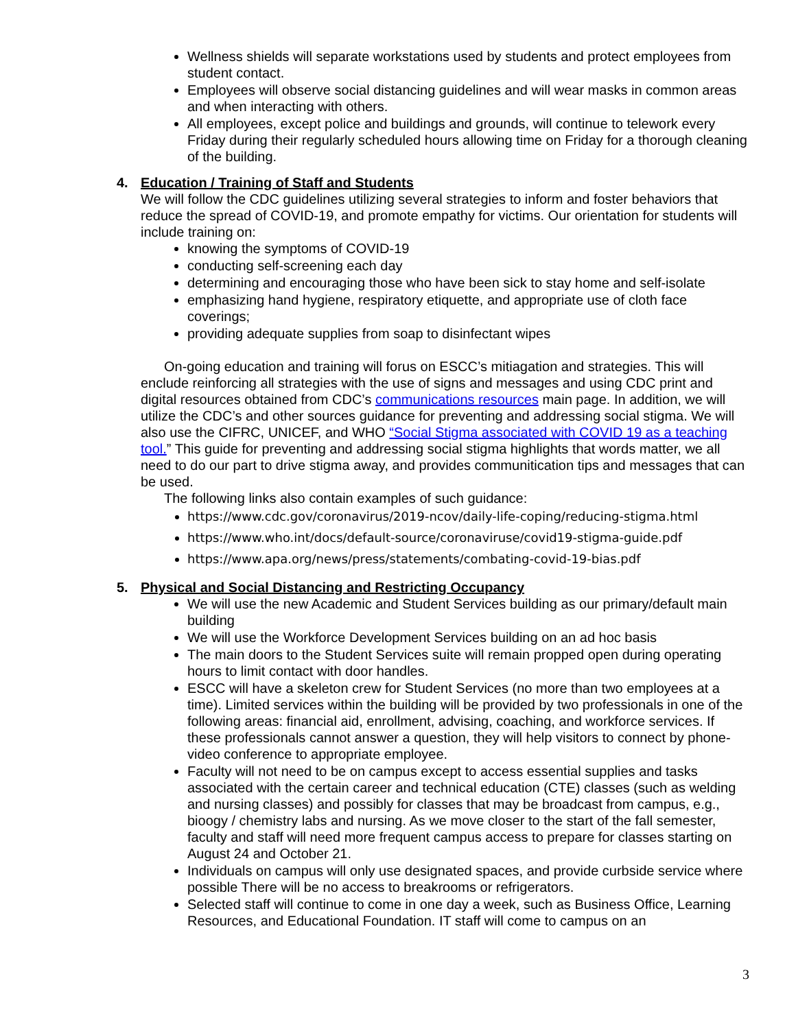Wellness shields will separate workstations used by students and protect employees from student contact.
Employees will observe social distancing guidelines and will wear masks in common areas and when interacting with others.
All employees, except police and buildings and grounds, will continue to telework every Friday during their regularly scheduled hours allowing time on Friday for a thorough cleaning of the building.
4. Education / Training of Staff and Students
We will follow the CDC guidelines utilizing several strategies to inform and foster behaviors that reduce the spread of COVID-19, and promote empathy for victims. Our orientation for students will include training on:
knowing the symptoms of COVID-19
conducting self-screening each day
determining and encouraging those who have been sick to stay home and self-isolate
emphasizing hand hygiene, respiratory etiquette, and appropriate use of cloth face coverings;
providing adequate supplies from soap to disinfectant wipes
On-going education and training will forus on ESCC’s mitiagation and strategies. This will enclude reinforcing all strategies with the use of signs and messages and using CDC print and digital resources obtained from CDC’s communications resources main page. In addition, we will utilize the CDC’s and other sources guidance for preventing and addressing social stigma. We will also use the CIFRC, UNICEF, and WHO “Social Stigma associated with COVID 19 as a teaching tool.” This guide for preventing and addressing social stigma highlights that words matter, we all need to do our part to drive stigma away, and provides communitication tips and messages that can be used.
The following links also contain examples of such guidance:
https://www.cdc.gov/coronavirus/2019-ncov/daily-life-coping/reducing-stigma.html
https://www.who.int/docs/default-source/coronaviruse/covid19-stigma-guide.pdf
https://www.apa.org/news/press/statements/combating-covid-19-bias.pdf
5. Physical and Social Distancing and Restricting Occupancy
We will use the new Academic and Student Services building as our primary/default main building
We will use the Workforce Development Services building on an ad hoc basis
The main doors to the Student Services suite will remain propped open during operating hours to limit contact with door handles.
ESCC will have a skeleton crew for Student Services (no more than two employees at a time). Limited services within the building will be provided by two professionals in one of the following areas: financial aid, enrollment, advising, coaching, and workforce services. If these professionals cannot answer a question, they will help visitors to connect by phone-video conference to appropriate employee.
Faculty will not need to be on campus except to access essential supplies and tasks associated with the certain career and technical education (CTE) classes (such as welding and nursing classes) and possibly for classes that may be broadcast from campus, e.g., bioogy / chemistry labs and nursing. As we move closer to the start of the fall semester, faculty and staff will need more frequent campus access to prepare for classes starting on August 24 and October 21.
Individuals on campus will only use designated spaces, and provide curbside service where possible There will be no access to breakrooms or refrigerators.
Selected staff will continue to come in one day a week, such as Business Office, Learning Resources, and Educational Foundation. IT staff will come to campus on an
3